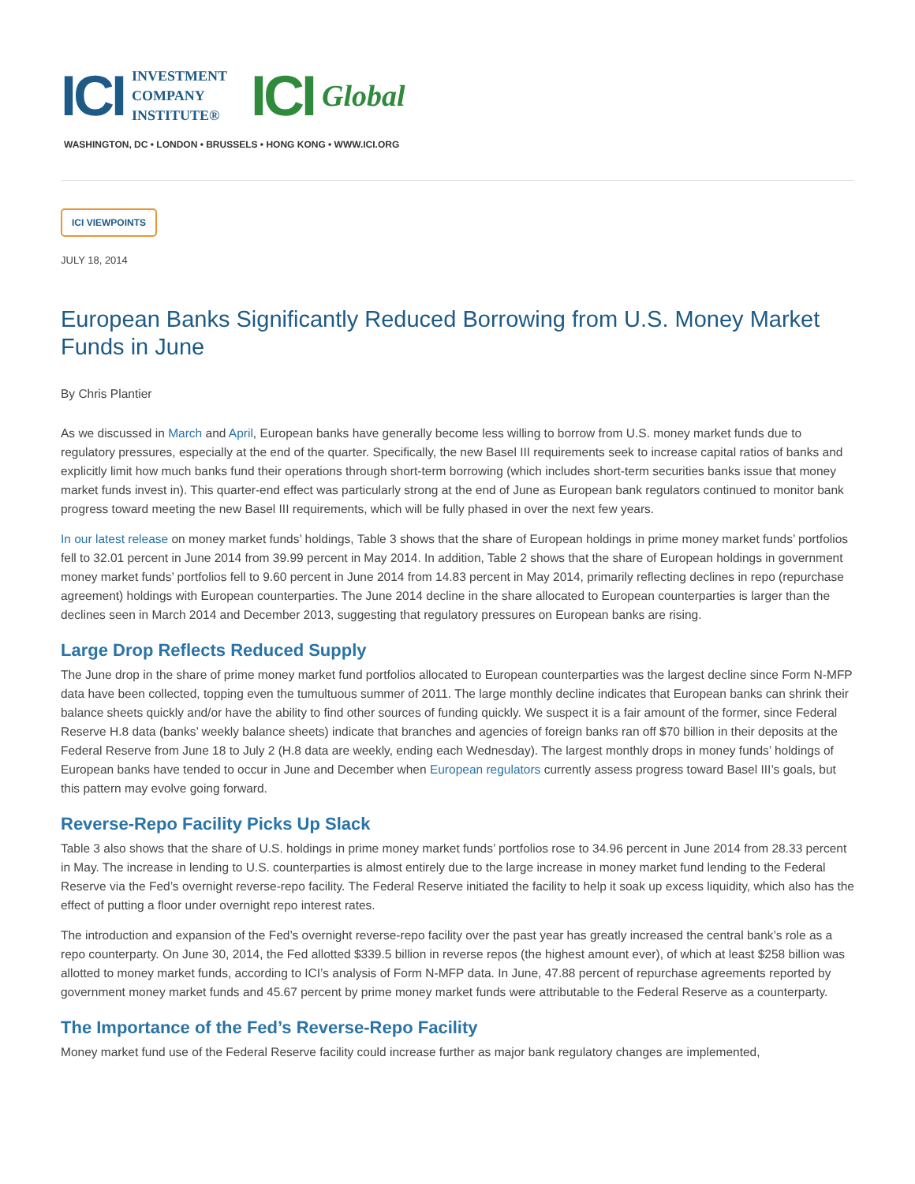ICI INVESTMENT
COMPANY
INSTITUTE®
ICI Global
WASHINGTON, DC • LONDON • BRUSSELS • HONG KONG • WWW.ICI.ORG
ICI VIEWPOINTS
JULY 18, 2014
European Banks Significantly Reduced Borrowing from U.S. Money Market Funds in June
By Chris Plantier
As we discussed in March and April, European banks have generally become less willing to borrow from U.S. money market funds due to regulatory pressures, especially at the end of the quarter. Specifically, the new Basel III requirements seek to increase capital ratios of banks and explicitly limit how much banks fund their operations through short-term borrowing (which includes short-term securities banks issue that money market funds invest in). This quarter-end effect was particularly strong at the end of June as European bank regulators continued to monitor bank progress toward meeting the new Basel III requirements, which will be fully phased in over the next few years.
In our latest release on money market funds’ holdings, Table 3 shows that the share of European holdings in prime money market funds’ portfolios fell to 32.01 percent in June 2014 from 39.99 percent in May 2014. In addition, Table 2 shows that the share of European holdings in government money market funds’ portfolios fell to 9.60 percent in June 2014 from 14.83 percent in May 2014, primarily reflecting declines in repo (repurchase agreement) holdings with European counterparties. The June 2014 decline in the share allocated to European counterparties is larger than the declines seen in March 2014 and December 2013, suggesting that regulatory pressures on European banks are rising.
Large Drop Reflects Reduced Supply
The June drop in the share of prime money market fund portfolios allocated to European counterparties was the largest decline since Form N-MFP data have been collected, topping even the tumultuous summer of 2011. The large monthly decline indicates that European banks can shrink their balance sheets quickly and/or have the ability to find other sources of funding quickly. We suspect it is a fair amount of the former, since Federal Reserve H.8 data (banks’ weekly balance sheets) indicate that branches and agencies of foreign banks ran off $70 billion in their deposits at the Federal Reserve from June 18 to July 2 (H.8 data are weekly, ending each Wednesday). The largest monthly drops in money funds’ holdings of European banks have tended to occur in June and December when European regulators currently assess progress toward Basel III’s goals, but this pattern may evolve going forward.
Reverse-Repo Facility Picks Up Slack
Table 3 also shows that the share of U.S. holdings in prime money market funds’ portfolios rose to 34.96 percent in June 2014 from 28.33 percent in May. The increase in lending to U.S. counterparties is almost entirely due to the large increase in money market fund lending to the Federal Reserve via the Fed’s overnight reverse-repo facility. The Federal Reserve initiated the facility to help it soak up excess liquidity, which also has the effect of putting a floor under overnight repo interest rates.
The introduction and expansion of the Fed’s overnight reverse-repo facility over the past year has greatly increased the central bank’s role as a repo counterparty. On June 30, 2014, the Fed allotted $339.5 billion in reverse repos (the highest amount ever), of which at least $258 billion was allotted to money market funds, according to ICI’s analysis of Form N-MFP data. In June, 47.88 percent of repurchase agreements reported by government money market funds and 45.67 percent by prime money market funds were attributable to the Federal Reserve as a counterparty.
The Importance of the Fed’s Reverse-Repo Facility
Money market fund use of the Federal Reserve facility could increase further as major bank regulatory changes are implemented,